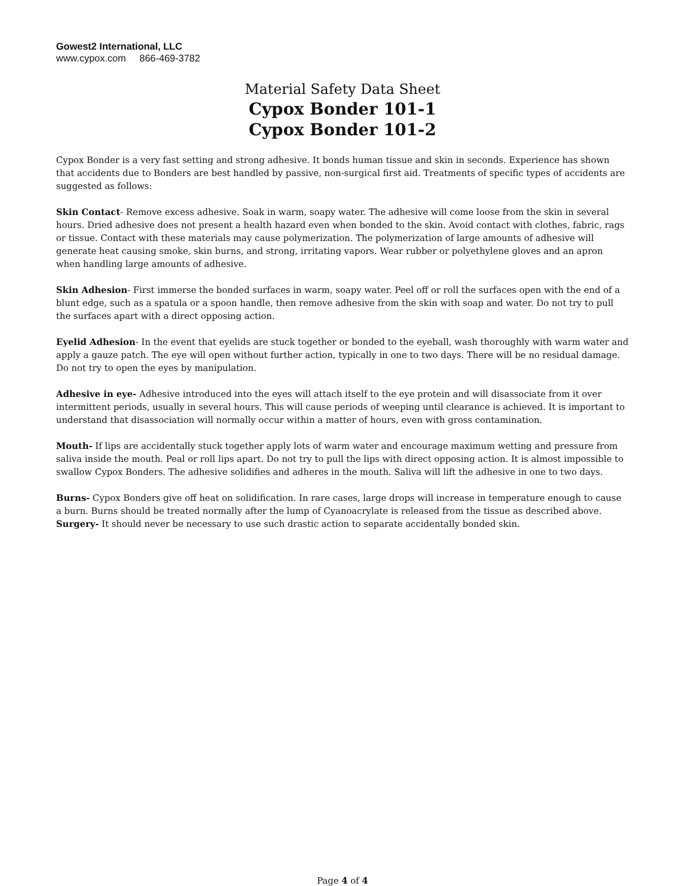Gowest2 International, LLC
www.cypox.com 866-469-3782
Material Safety Data Sheet
Cypox Bonder 101-1
Cypox Bonder 101-2
Cypox Bonder is a very fast setting and strong adhesive. It bonds human tissue and skin in seconds. Experience has shown that accidents due to Bonders are best handled by passive, non-surgical first aid. Treatments of specific types of accidents are suggested as follows:
Skin Contact- Remove excess adhesive. Soak in warm, soapy water. The adhesive will come loose from the skin in several hours. Dried adhesive does not present a health hazard even when bonded to the skin. Avoid contact with clothes, fabric, rags or tissue. Contact with these materials may cause polymerization. The polymerization of large amounts of adhesive will generate heat causing smoke, skin burns, and strong, irritating vapors. Wear rubber or polyethylene gloves and an apron when handling large amounts of adhesive.
Skin Adhesion- First immerse the bonded surfaces in warm, soapy water. Peel off or roll the surfaces open with the end of a blunt edge, such as a spatula or a spoon handle, then remove adhesive from the skin with soap and water. Do not try to pull the surfaces apart with a direct opposing action.
Eyelid Adhesion- In the event that eyelids are stuck together or bonded to the eyeball, wash thoroughly with warm water and apply a gauze patch. The eye will open without further action, typically in one to two days. There will be no residual damage. Do not try to open the eyes by manipulation.
Adhesive in eye- Adhesive introduced into the eyes will attach itself to the eye protein and will disassociate from it over intermittent periods, usually in several hours. This will cause periods of weeping until clearance is achieved. It is important to understand that disassociation will normally occur within a matter of hours, even with gross contamination.
Mouth- If lips are accidentally stuck together apply lots of warm water and encourage maximum wetting and pressure from saliva inside the mouth. Peal or roll lips apart. Do not try to pull the lips with direct opposing action. It is almost impossible to swallow Cypox Bonders. The adhesive solidifies and adheres in the mouth. Saliva will lift the adhesive in one to two days.
Burns- Cypox Bonders give off heat on solidification. In rare cases, large drops will increase in temperature enough to cause a burn. Burns should be treated normally after the lump of Cyanoacrylate is released from the tissue as described above.
Surgery- It should never be necessary to use such drastic action to separate accidentally bonded skin.
Page 4 of 4